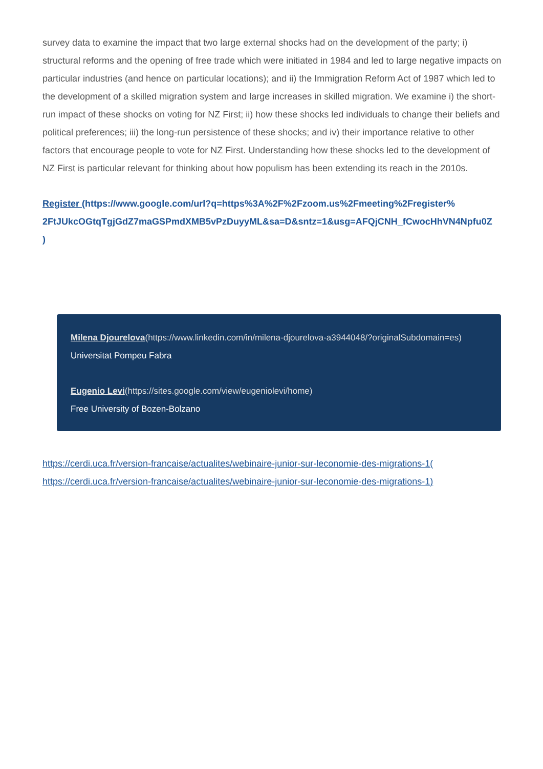survey data to examine the impact that two large external shocks had on the development of the party; i) structural reforms and the opening of free trade which were initiated in 1984 and led to large negative impacts on particular industries (and hence on particular locations); and ii) the Immigration Reform Act of 1987 which led to the development of a skilled migration system and large increases in skilled migration. We examine i) the short-run impact of these shocks on voting for NZ First; ii) how these shocks led individuals to change their beliefs and political preferences; iii) the long-run persistence of these shocks; and iv) their importance relative to other factors that encourage people to vote for NZ First. Understanding how these shocks led to the development of NZ First is particular relevant for thinking about how populism has been extending its reach in the 2010s.
Register (https://www.google.com/url?q=https%3A%2F%2Fzoom.us%2Fmeeting%2Fregister%
2FtJUkcOGtqTgjGdZ7maGSPmdXMB5vPzDuyyML&sa=D&sntz=1&usg=AFQjCNH_fCwocHhVN4Npfu0Z
)
Milena Djourelova(https://www.linkedin.com/in/milena-djourelova-a3944048/?originalSubdomain=es)
Universitat Pompeu Fabra
Eugenio Levi(https://sites.google.com/view/eugeniolevi/home)
Free University of Bozen-Bolzano
https://cerdi.uca.fr/version-francaise/actualites/webinaire-junior-sur-leconomie-des-migrations-1(
https://cerdi.uca.fr/version-francaise/actualites/webinaire-junior-sur-leconomie-des-migrations-1)